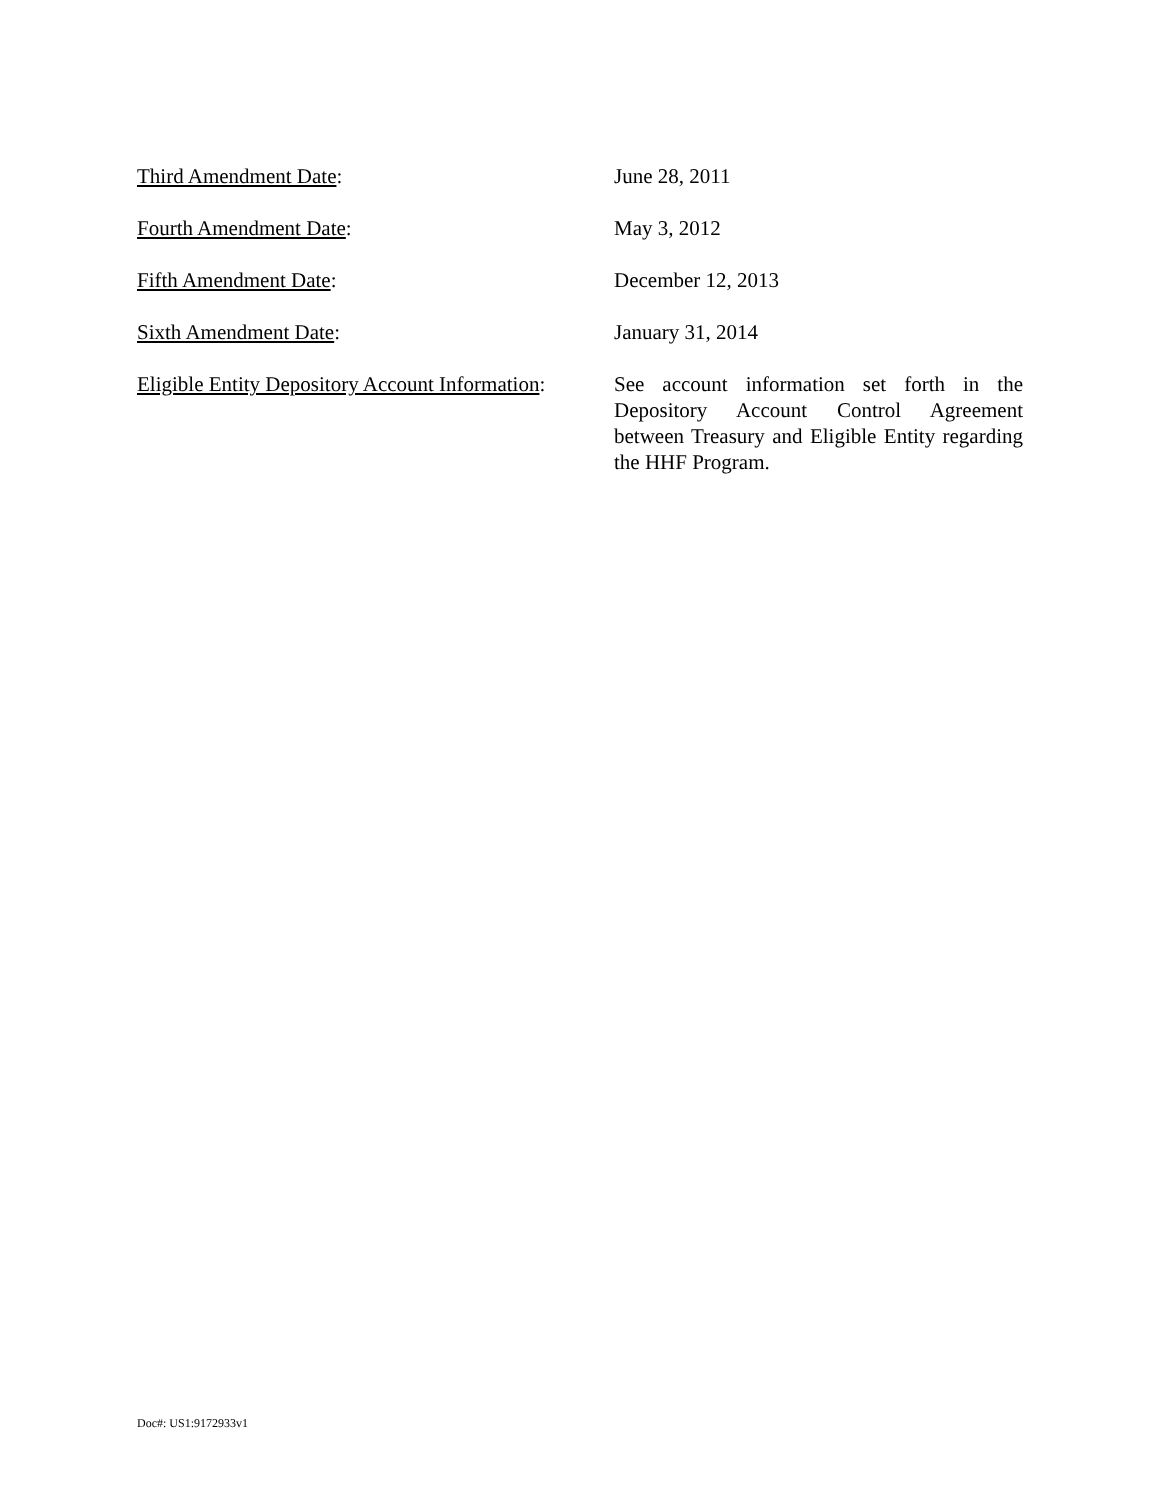Third Amendment Date: June 28, 2011
Fourth Amendment Date: May 3, 2012
Fifth Amendment Date: December 12, 2013
Sixth Amendment Date: January 31, 2014
Eligible Entity Depository Account Information:
See account information set forth in the Depository Account Control Agreement between Treasury and Eligible Entity regarding the HHF Program.
Doc#: US1:9172933v1